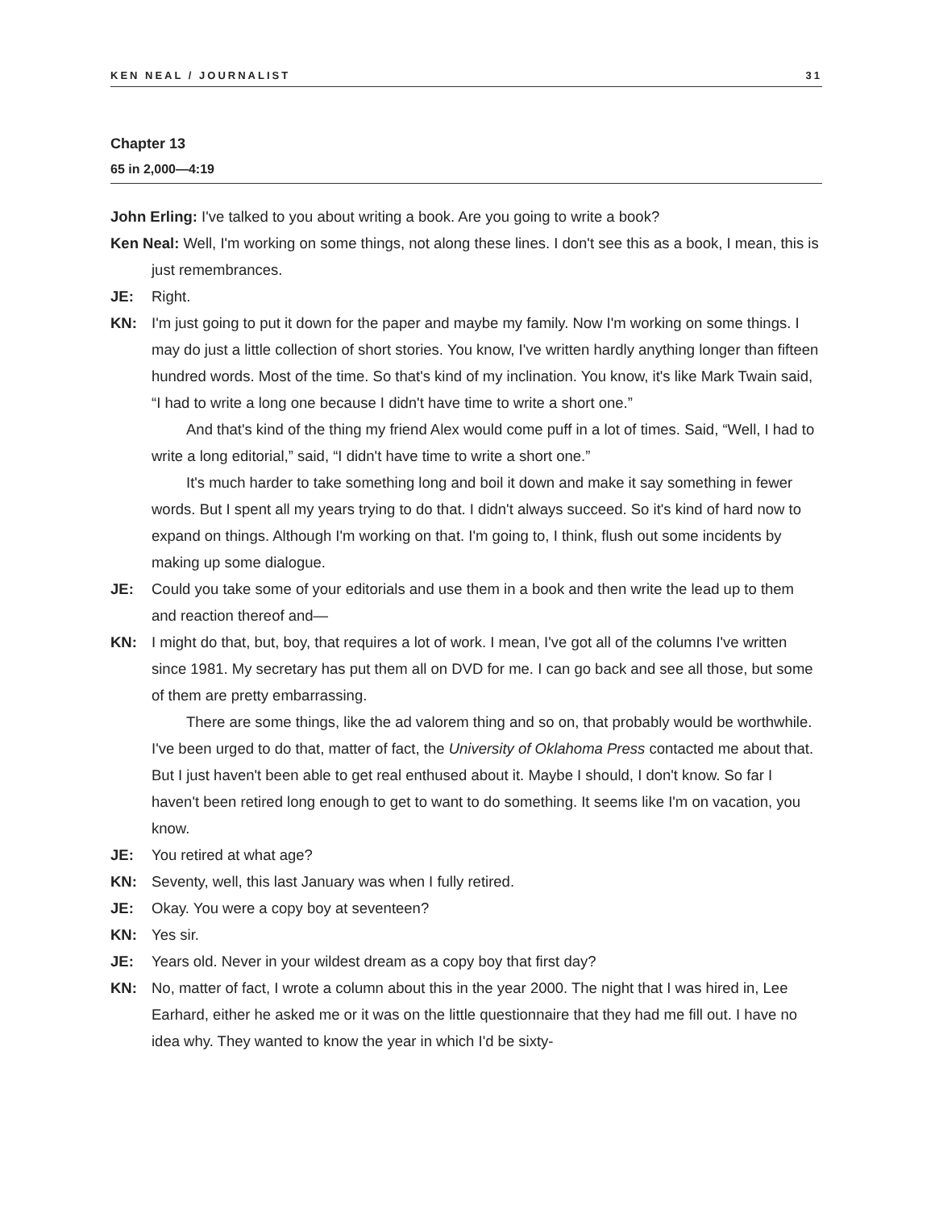KEN NEAL / JOURNALIST 31
Chapter 13
65 in 2,000—4:19
John Erling: I've talked to you about writing a book. Are you going to write a book?
Ken Neal: Well, I'm working on some things, not along these lines. I don't see this as a book, I mean, this is just remembrances.
JE: Right.
KN: I'm just going to put it down for the paper and maybe my family. Now I'm working on some things. I may do just a little collection of short stories. You know, I've written hardly anything longer than fifteen hundred words. Most of the time. So that's kind of my inclination. You know, it's like Mark Twain said, “I had to write a long one because I didn't have time to write a short one.”
And that's kind of the thing my friend Alex would come puff in a lot of times. Said, “Well, I had to write a long editorial,” said, “I didn't have time to write a short one.”
It's much harder to take something long and boil it down and make it say something in fewer words. But I spent all my years trying to do that. I didn't always succeed. So it's kind of hard now to expand on things. Although I'm working on that. I'm going to, I think, flush out some incidents by making up some dialogue.
JE: Could you take some of your editorials and use them in a book and then write the lead up to them and reaction thereof and—
KN: I might do that, but, boy, that requires a lot of work. I mean, I've got all of the columns I've written since 1981. My secretary has put them all on DVD for me. I can go back and see all those, but some of them are pretty embarrassing.
There are some things, like the ad valorem thing and so on, that probably would be worthwhile. I've been urged to do that, matter of fact, the University of Oklahoma Press contacted me about that. But I just haven't been able to get real enthused about it. Maybe I should, I don't know. So far I haven't been retired long enough to get to want to do something. It seems like I'm on vacation, you know.
JE: You retired at what age?
KN: Seventy, well, this last January was when I fully retired.
JE: Okay. You were a copy boy at seventeen?
KN: Yes sir.
JE: Years old. Never in your wildest dream as a copy boy that first day?
KN: No, matter of fact, I wrote a column about this in the year 2000. The night that I was hired in, Lee Earhard, either he asked me or it was on the little questionnaire that they had me fill out. I have no idea why. They wanted to know the year in which I'd be sixty-